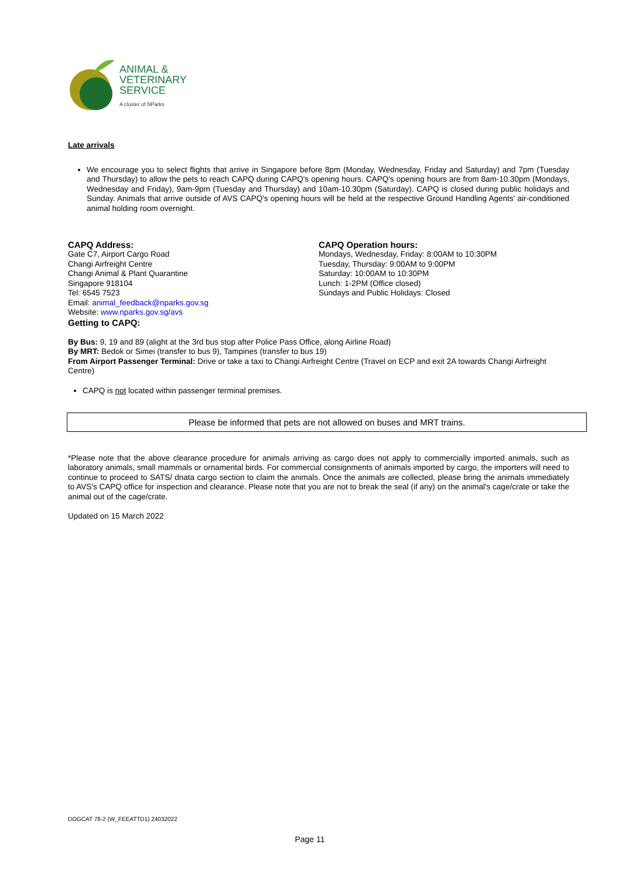ANIMAL &
VETERINARY
SERVICE
A cluster of NParks
Late arrivals
We encourage you to select flights that arrive in Singapore before 8pm (Monday, Wednesday, Friday and Saturday) and 7pm (Tuesday and Thursday) to allow the pets to reach CAPQ during CAPQ's opening hours. CAPQ's opening hours are from 8am-10.30pm (Mondays, Wednesday and Friday), 9am-9pm (Tuesday and Thursday) and 10am-10.30pm (Saturday). CAPQ is closed during public holidays and Sunday. Animals that arrive outside of AVS CAPQ's opening hours will be held at the respective Ground Handling Agents' air-conditioned animal holding room overnight.
CAPQ Address:
Gate C7, Airport Cargo Road
Changi Airfreight Centre
Changi Animal & Plant Quarantine
Singapore 918104
Tel: 6545 7523
Email: animal_feedback@nparks.gov.sg
Website: www.nparks.gov.sg/avs
Getting to CAPQ:
CAPQ Operation hours:
Mondays, Wednesday, Friday: 8:00AM to 10:30PM
Tuesday, Thursday: 9:00AM to 9:00PM
Saturday: 10:00AM to 10:30PM
Lunch: 1-2PM (Office closed)
Sundays and Public Holidays: Closed
By Bus: 9, 19 and 89 (alight at the 3rd bus stop after Police Pass Office, along Airline Road)
By MRT: Bedok or Simei (transfer to bus 9), Tampines (transfer to bus 19)
From Airport Passenger Terminal: Drive or take a taxi to Changi Airfreight Centre (Travel on ECP and exit 2A towards Changi Airfreight Centre)
CAPQ is not located within passenger terminal premises.
Please be informed that pets are not allowed on buses and MRT trains.
*Please note that the above clearance procedure for animals arriving as cargo does not apply to commercially imported animals, such as laboratory animals, small mammals or ornamental birds. For commercial consignments of animals imported by cargo, the importers will need to continue to proceed to SATS/ dnata cargo section to claim the animals. Once the animals are collected, please bring the animals immediately to AVS's CAPQ office for inspection and clearance. Please note that you are not to break the seal (if any) on the animal's cage/crate or take the animal out of the cage/crate.
Updated on 15 March 2022
DOGCAT 78-2 (W_FEEATTD1) 24032022
Page 11